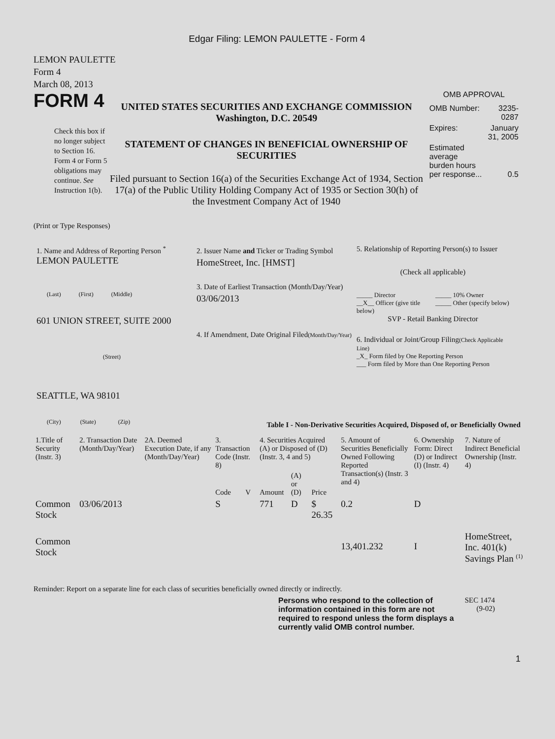Edgar Filing: LEMON PAULETTE - Form 4
LEMON PAULETTE
Form 4
March 08, 2013
FORM 4
Check this box if no longer subject to Section 16. Form 4 or Form 5 obligations may continue. See Instruction 1(b).
UNITED STATES SECURITIES AND EXCHANGE COMMISSION
Washington, D.C. 20549
STATEMENT OF CHANGES IN BENEFICIAL OWNERSHIP OF SECURITIES
Filed pursuant to Section 16(a) of the Securities Exchange Act of 1934, Section 17(a) of the Public Utility Holding Company Act of 1935 or Section 30(h) of the Investment Company Act of 1940
OMB APPROVAL
| OMB Number: | 3235-0287 |
| Expires: | January 31, 2005 |
| Estimated average burden hours per response... | 0.5 |
(Print or Type Responses)
1. Name and Address of Reporting Person <sup>*</sup>
LEMON PAULETTE
(Last) (First) (Middle)
601 UNION STREET, SUITE 2000
(Street)
SEATTLE, WA 98101
(City) (State) (Zip)
2. Issuer Name and Ticker or Trading Symbol
HomeStreet, Inc. [HMST]
3. Date of Earliest Transaction (Month/Day/Year)
03/06/2013
4. If Amendment, Date Original Filed(Month/Day/Year)
5. Relationship of Reporting Person(s) to Issuer
(Check all applicable)
_____ Director
__X__ Officer (give title below)
_____ 10% Owner
_____ Other (specify below)
SVP - Retail Banking Director
6. Individual or Joint/Group Filing(Check Applicable Line)
_X_ Form filed by One Reporting Person
___ Form filed by More than One Reporting Person
Table I - Non-Derivative Securities Acquired, Disposed of, or Beneficially Owned
| 1.Title of Security (Instr. 3) | 2. Transaction Date (Month/Day/Year) | 2A. Deemed Execution Date, if any (Month/Day/Year) | 3. Transaction Code (Instr. 8) | | 4. Securities Acquired (A) or Disposed of (D) (Instr. 3, 4 and 5) | | | 5. Amount of Securities Beneficially Owned Following Reported Transaction(s) (Instr. 3 and 4) | 6. Ownership Form: Direct (D) or Indirect (I) (Instr. 4) | 7. Nature of Indirect Beneficial Ownership (Instr. 4) |
| --- | --- | --- | --- | --- | --- | --- | --- | --- | --- | --- |
| | | | Code | V | Amount | (A) or (D) | Price | | | |
| Common Stock | 03/06/2013 | | S | | 771 | D | $ 26.35 | 0.2 | D | |
| Common Stock | | | | | | | | 13,401.232 | I | HomeStreet, Inc. 401(k) Savings Plan <sup>(1)</sup> |
Reminder: Report on a separate line for each class of securities beneficially owned directly or indirectly.
Persons who respond to the collection of information contained in this form are not required to respond unless the form displays a currently valid OMB control number.
SEC 1474
(9-02)
1